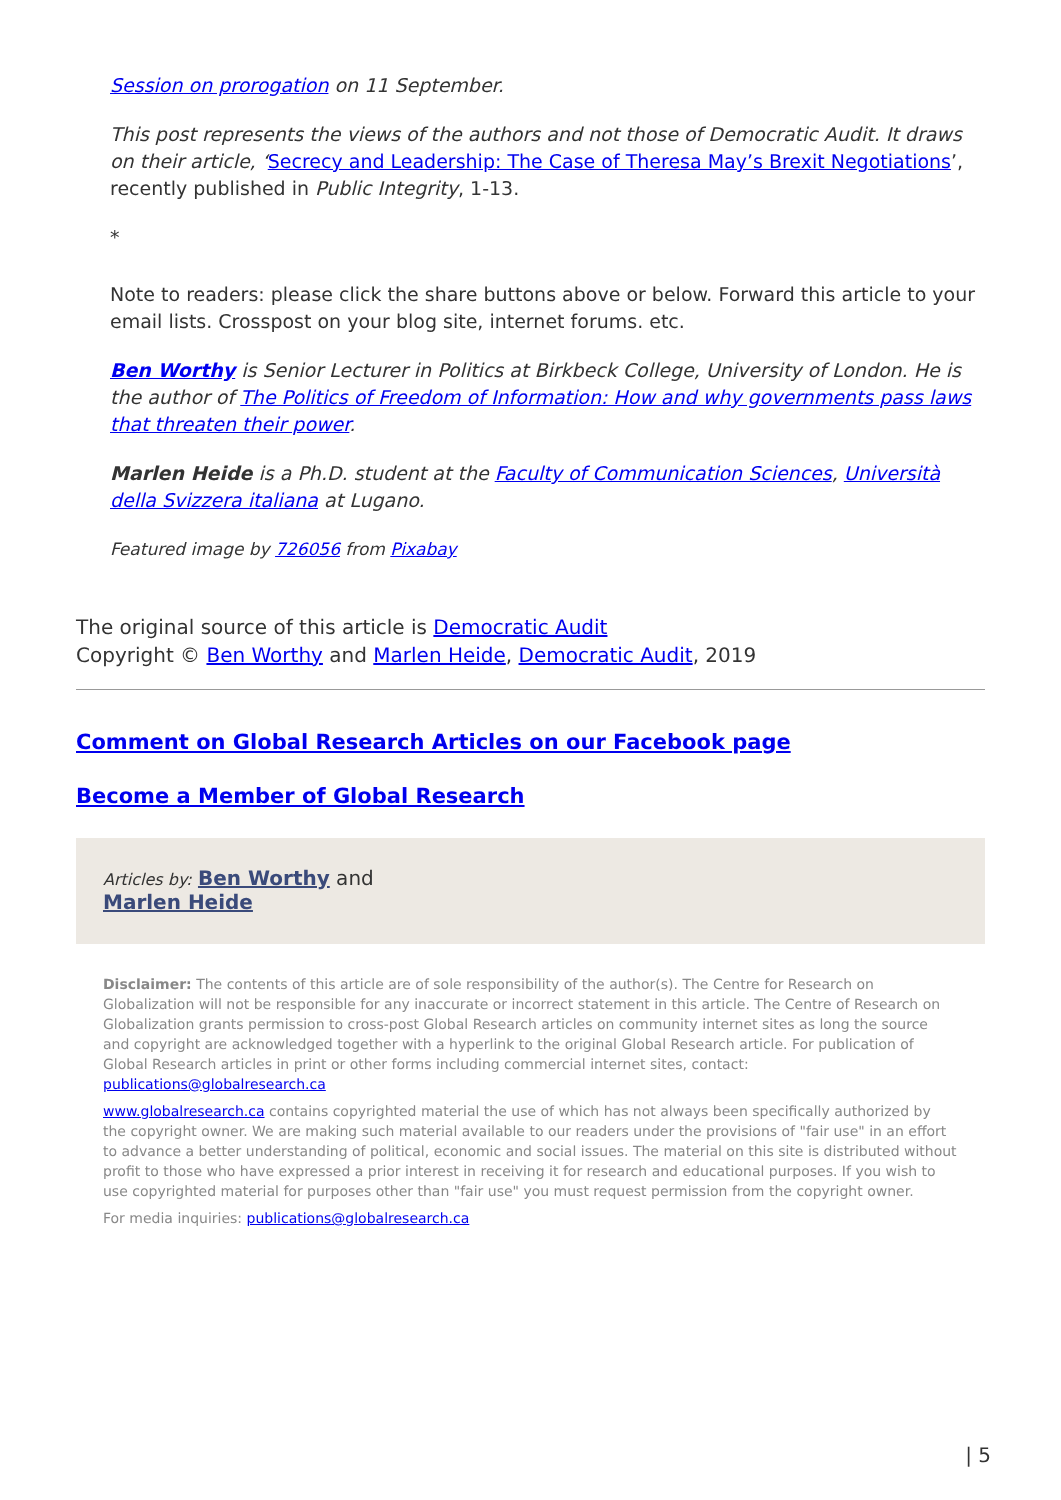Session on prorogation on 11 September.
This post represents the views of the authors and not those of Democratic Audit. It draws on their article, ‘Secrecy and Leadership: The Case of Theresa May’s Brexit Negotiations’, recently published in Public Integrity, 1-13.
*
Note to readers: please click the share buttons above or below. Forward this article to your email lists. Crosspost on your blog site, internet forums. etc.
Ben Worthy is Senior Lecturer in Politics at Birkbeck College, University of London. He is the author of The Politics of Freedom of Information: How and why governments pass laws that threaten their power.
Marlen Heide is a Ph.D. student at the Faculty of Communication Sciences, Università della Svizzera italiana at Lugano.
Featured image by 726056 from Pixabay
The original source of this article is Democratic Audit
Copyright © Ben Worthy and Marlen Heide, Democratic Audit, 2019
Comment on Global Research Articles on our Facebook page
Become a Member of Global Research
Articles by: Ben Worthy and
Marlen Heide
Disclaimer: The contents of this article are of sole responsibility of the author(s). The Centre for Research on Globalization will not be responsible for any inaccurate or incorrect statement in this article. The Centre of Research on Globalization grants permission to cross-post Global Research articles on community internet sites as long the source and copyright are acknowledged together with a hyperlink to the original Global Research article. For publication of Global Research articles in print or other forms including commercial internet sites, contact: publications@globalresearch.ca
www.globalresearch.ca contains copyrighted material the use of which has not always been specifically authorized by the copyright owner. We are making such material available to our readers under the provisions of "fair use" in an effort to advance a better understanding of political, economic and social issues. The material on this site is distributed without profit to those who have expressed a prior interest in receiving it for research and educational purposes. If you wish to use copyrighted material for purposes other than "fair use" you must request permission from the copyright owner.
For media inquiries: publications@globalresearch.ca
| 5